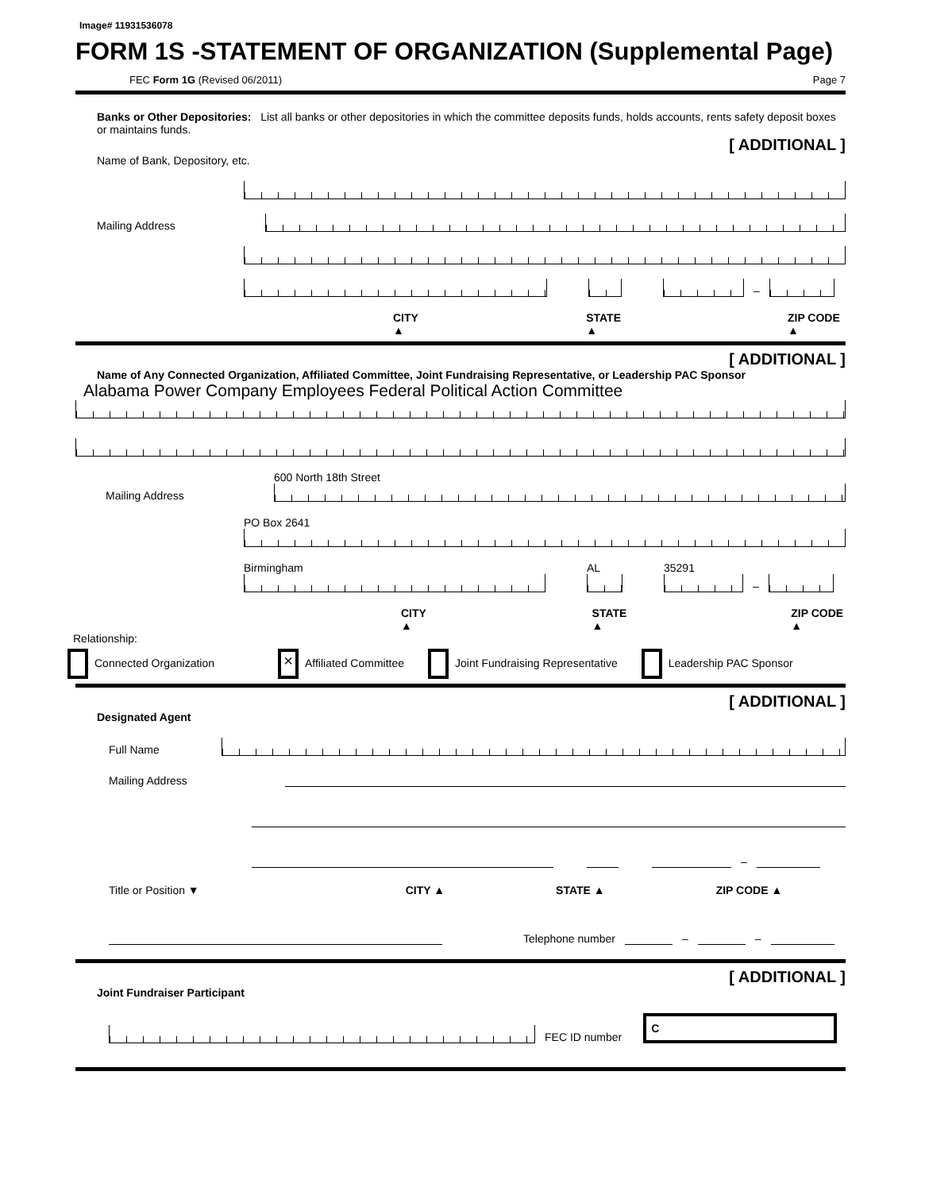Image# 11931536078
FORM 1S -STATEMENT OF ORGANIZATION (Supplemental Page)
FEC Form 1G (Revised 06/2011) Page 7
Banks or Other Depositories: List all banks or other depositories in which the committee deposits funds, holds accounts, rents safety deposit boxes or maintains funds.
[ ADDITIONAL ]
Name of Bank, Depository, etc.
Mailing Address
–
CITY ▲ STATE ▲ ZIP CODE ▲
[ ADDITIONAL ]
Name of Any Connected Organization, Affiliated Committee, Joint Fundraising Representative, or Leadership PAC Sponsor
Alabama Power Company Employees Federal Political Action Committee
Mailing Address
600 North 18th Street
PO Box 2641
Birmingham
AL
35291
–
CITY ▲ STATE ▲ ZIP CODE ▲
Relationship:
Connected Organization × Affiliated Committee Joint Fundraising Representative Leadership PAC Sponsor
[ ADDITIONAL ]
Designated Agent
Full Name
Mailing Address
–
Title or Position ▼ CITY ▲ STATE ▲ ZIP CODE ▲
Telephone number
–
–
[ ADDITIONAL ]
Joint Fundraiser Participant
FEC ID number C